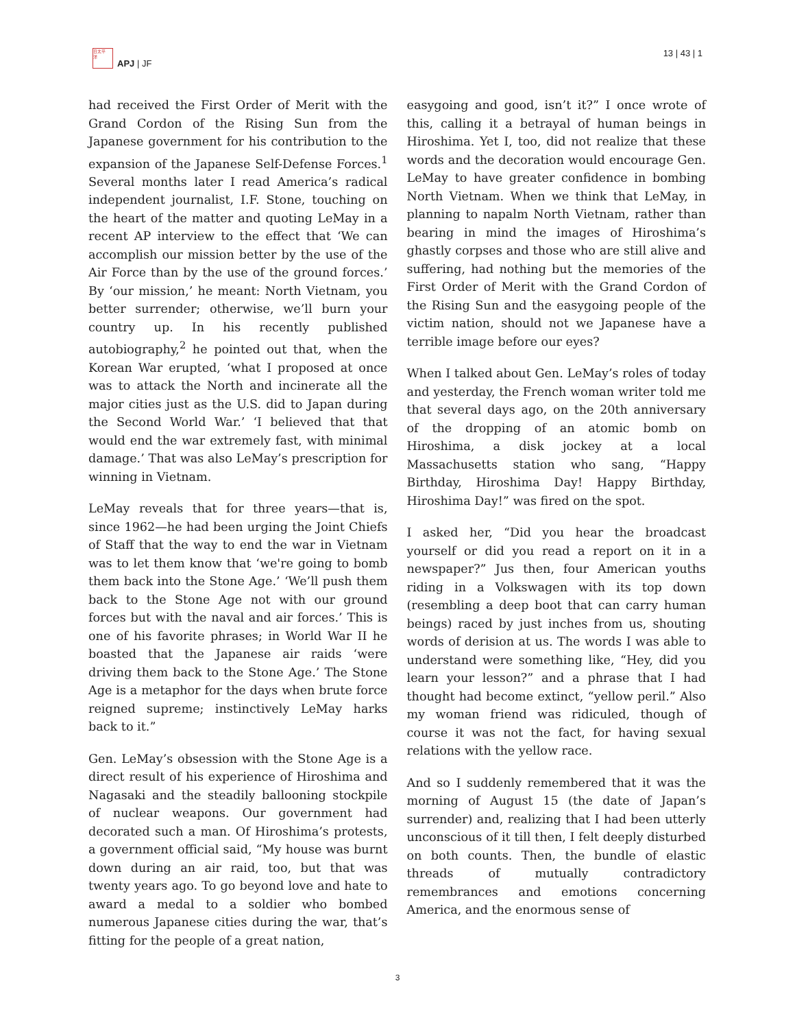日太平
洋
APJ | JF
13 | 43 | 1
had received the First Order of Merit with the Grand Cordon of the Rising Sun from the Japanese government for his contribution to the expansion of the Japanese Self-Defense Forces.<sup>1</sup> Several months later I read America’s radical independent journalist, I.F. Stone, touching on the heart of the matter and quoting LeMay in a recent AP interview to the effect that ‘We can accomplish our mission better by the use of the Air Force than by the use of the ground forces.’ By ‘our mission,’ he meant: North Vietnam, you better surrender; otherwise, we’ll burn your country up. In his recently published autobiography,<sup>2</sup> he pointed out that, when the Korean War erupted, ‘what I proposed at once was to attack the North and incinerate all the major cities just as the U.S. did to Japan during the Second World War.’ ‘I believed that that would end the war extremely fast, with minimal damage.’ That was also LeMay’s prescription for winning in Vietnam.
LeMay reveals that for three years—that is, since 1962—he had been urging the Joint Chiefs of Staff that the way to end the war in Vietnam was to let them know that ‘we're going to bomb them back into the Stone Age.’ ‘We’ll push them back to the Stone Age not with our ground forces but with the naval and air forces.’ This is one of his favorite phrases; in World War II he boasted that the Japanese air raids ‘were driving them back to the Stone Age.’ The Stone Age is a metaphor for the days when brute force reigned supreme; instinctively LeMay harks back to it.”
Gen. LeMay’s obsession with the Stone Age is a direct result of his experience of Hiroshima and Nagasaki and the steadily ballooning stockpile of nuclear weapons. Our government had decorated such a man. Of Hiroshima’s protests, a government official said, “My house was burnt down during an air raid, too, but that was twenty years ago. To go beyond love and hate to award a medal to a soldier who bombed numerous Japanese cities during the war, that’s fitting for the people of a great nation,
easygoing and good, isn’t it?” I once wrote of this, calling it a betrayal of human beings in Hiroshima. Yet I, too, did not realize that these words and the decoration would encourage Gen. LeMay to have greater confidence in bombing North Vietnam. When we think that LeMay, in planning to napalm North Vietnam, rather than bearing in mind the images of Hiroshima’s ghastly corpses and those who are still alive and suffering, had nothing but the memories of the First Order of Merit with the Grand Cordon of the Rising Sun and the easygoing people of the victim nation, should not we Japanese have a terrible image before our eyes?
When I talked about Gen. LeMay’s roles of today and yesterday, the French woman writer told me that several days ago, on the 20th anniversary of the dropping of an atomic bomb on Hiroshima, a disk jockey at a local Massachusetts station who sang, “Happy Birthday, Hiroshima Day! Happy Birthday, Hiroshima Day!” was fired on the spot.
I asked her, “Did you hear the broadcast yourself or did you read a report on it in a newspaper?” Jus then, four American youths riding in a Volkswagen with its top down (resembling a deep boot that can carry human beings) raced by just inches from us, shouting words of derision at us. The words I was able to understand were something like, “Hey, did you learn your lesson?” and a phrase that I had thought had become extinct, “yellow peril.” Also my woman friend was ridiculed, though of course it was not the fact, for having sexual relations with the yellow race.
And so I suddenly remembered that it was the morning of August 15 (the date of Japan’s surrender) and, realizing that I had been utterly unconscious of it till then, I felt deeply disturbed on both counts. Then, the bundle of elastic threads of mutually contradictory remembrances and emotions concerning America, and the enormous sense of
3